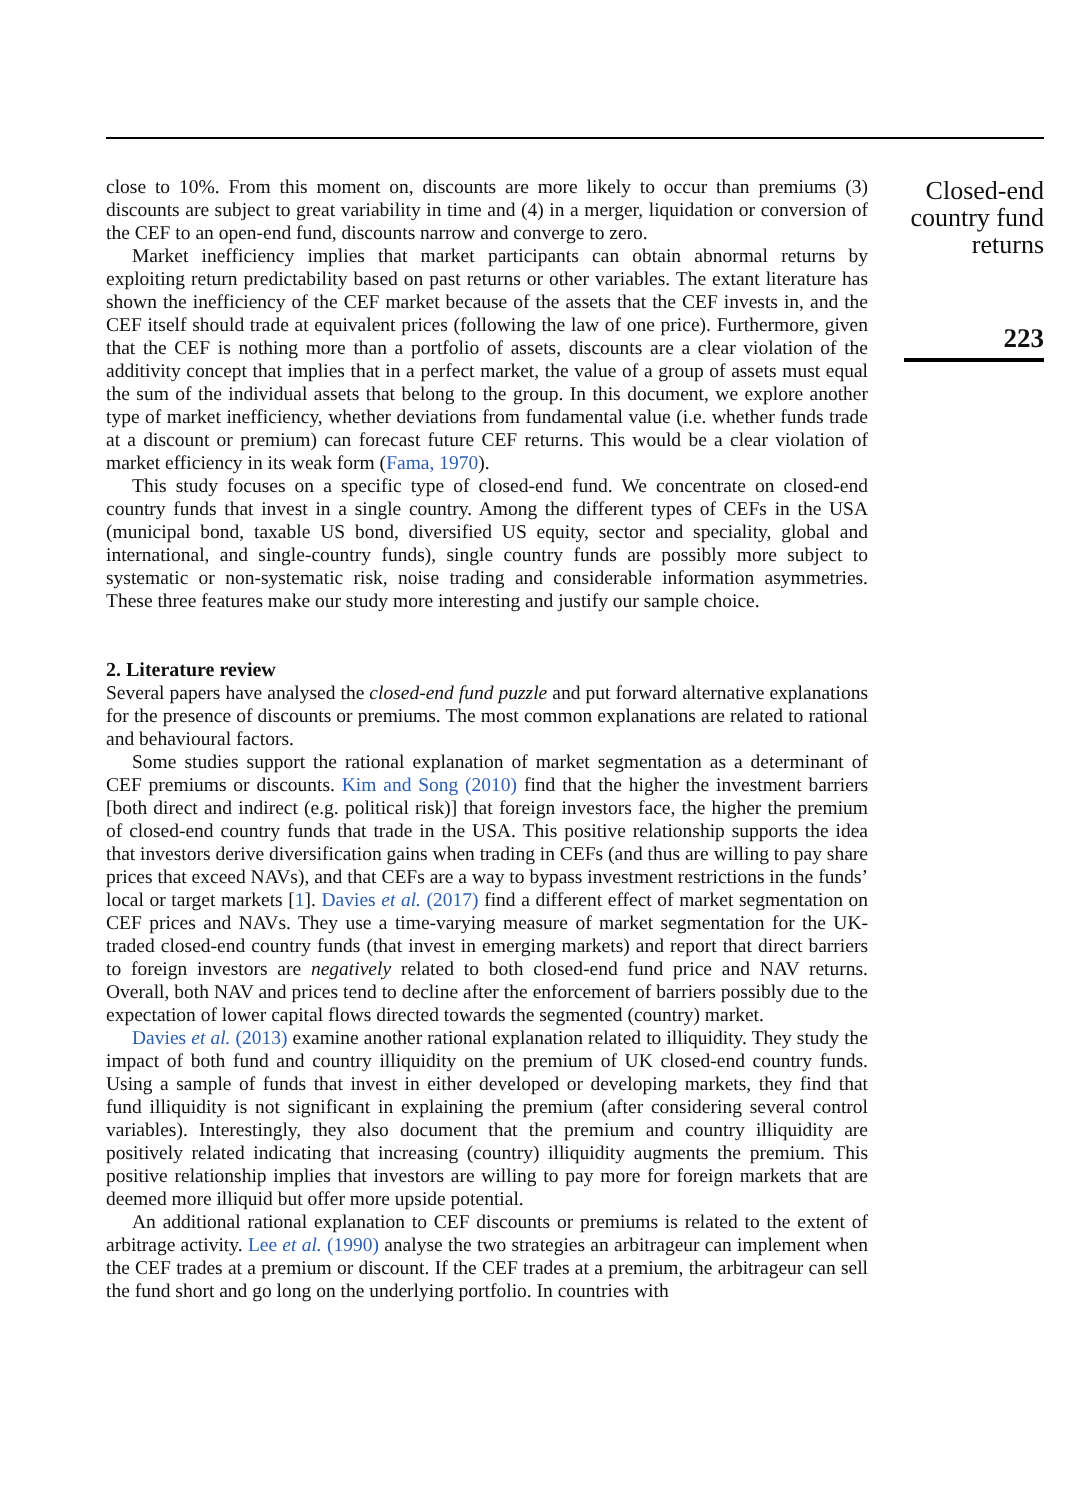close to 10%. From this moment on, discounts are more likely to occur than premiums (3) discounts are subject to great variability in time and (4) in a merger, liquidation or conversion of the CEF to an open-end fund, discounts narrow and converge to zero.
Market inefficiency implies that market participants can obtain abnormal returns by exploiting return predictability based on past returns or other variables. The extant literature has shown the inefficiency of the CEF market because of the assets that the CEF invests in, and the CEF itself should trade at equivalent prices (following the law of one price). Furthermore, given that the CEF is nothing more than a portfolio of assets, discounts are a clear violation of the additivity concept that implies that in a perfect market, the value of a group of assets must equal the sum of the individual assets that belong to the group. In this document, we explore another type of market inefficiency, whether deviations from fundamental value (i.e. whether funds trade at a discount or premium) can forecast future CEF returns. This would be a clear violation of market efficiency in its weak form (Fama, 1970).
This study focuses on a specific type of closed-end fund. We concentrate on closed-end country funds that invest in a single country. Among the different types of CEFs in the USA (municipal bond, taxable US bond, diversified US equity, sector and speciality, global and international, and single-country funds), single country funds are possibly more subject to systematic or non-systematic risk, noise trading and considerable information asymmetries. These three features make our study more interesting and justify our sample choice.
2. Literature review
Several papers have analysed the closed-end fund puzzle and put forward alternative explanations for the presence of discounts or premiums. The most common explanations are related to rational and behavioural factors.
Some studies support the rational explanation of market segmentation as a determinant of CEF premiums or discounts. Kim and Song (2010) find that the higher the investment barriers [both direct and indirect (e.g. political risk)] that foreign investors face, the higher the premium of closed-end country funds that trade in the USA. This positive relationship supports the idea that investors derive diversification gains when trading in CEFs (and thus are willing to pay share prices that exceed NAVs), and that CEFs are a way to bypass investment restrictions in the funds’ local or target markets [1]. Davies et al. (2017) find a different effect of market segmentation on CEF prices and NAVs. They use a time-varying measure of market segmentation for the UK-traded closed-end country funds (that invest in emerging markets) and report that direct barriers to foreign investors are negatively related to both closed-end fund price and NAV returns. Overall, both NAV and prices tend to decline after the enforcement of barriers possibly due to the expectation of lower capital flows directed towards the segmented (country) market.
Davies et al. (2013) examine another rational explanation related to illiquidity. They study the impact of both fund and country illiquidity on the premium of UK closed-end country funds. Using a sample of funds that invest in either developed or developing markets, they find that fund illiquidity is not significant in explaining the premium (after considering several control variables). Interestingly, they also document that the premium and country illiquidity are positively related indicating that increasing (country) illiquidity augments the premium. This positive relationship implies that investors are willing to pay more for foreign markets that are deemed more illiquid but offer more upside potential.
An additional rational explanation to CEF discounts or premiums is related to the extent of arbitrage activity. Lee et al. (1990) analyse the two strategies an arbitrageur can implement when the CEF trades at a premium or discount. If the CEF trades at a premium, the arbitrageur can sell the fund short and go long on the underlying portfolio. In countries with
Closed-end country fund returns
223